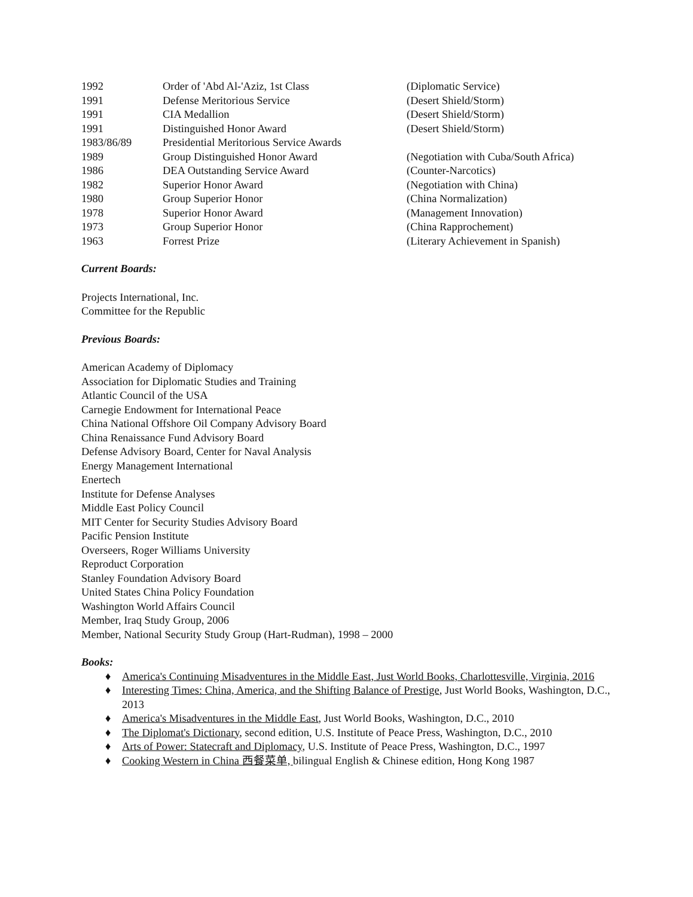| 1992 | Order of 'Abd Al-'Aziz, 1st Class | (Diplomatic Service) |
| 1991 | Defense Meritorious Service | (Desert Shield/Storm) |
| 1991 | CIA Medallion | (Desert Shield/Storm) |
| 1991 | Distinguished Honor Award | (Desert Shield/Storm) |
| 1983/86/89 | Presidential Meritorious Service Awards | |
| 1989 | Group Distinguished Honor Award | (Negotiation with Cuba/South Africa) |
| 1986 | DEA Outstanding Service Award | (Counter-Narcotics) |
| 1982 | Superior Honor Award | (Negotiation with China) |
| 1980 | Group Superior Honor | (China Normalization) |
| 1978 | Superior Honor Award | (Management Innovation) |
| 1973 | Group Superior Honor | (China Rapprochement) |
| 1963 | Forrest Prize | (Literary Achievement in Spanish) |
Current Boards:
Projects International, Inc.
Committee for the Republic
Previous Boards:
American Academy of Diplomacy
Association for Diplomatic Studies and Training
Atlantic Council of the USA
Carnegie Endowment for International Peace
China National Offshore Oil Company Advisory Board
China Renaissance Fund Advisory Board
Defense Advisory Board, Center for Naval Analysis
Energy Management International
Enertech
Institute for Defense Analyses
Middle East Policy Council
MIT Center for Security Studies Advisory Board
Pacific Pension Institute
Overseers, Roger Williams University
Reproduct Corporation
Stanley Foundation Advisory Board
United States China Policy Foundation
Washington World Affairs Council
Member, Iraq Study Group, 2006
Member, National Security Study Group (Hart-Rudman), 1998 – 2000
Books:
♦ America's Continuing Misadventures in the Middle East, Just World Books, Charlottesville, Virginia, 2016
♦ Interesting Times: China, America, and the Shifting Balance of Prestige, Just World Books, Washington, D.C., 2013
♦ America's Misadventures in the Middle East, Just World Books, Washington, D.C., 2010
♦ The Diplomat's Dictionary, second edition, U.S. Institute of Peace Press, Washington, D.C., 2010
♦ Arts of Power: Statecraft and Diplomacy, U.S. Institute of Peace Press, Washington, D.C., 1997
♦ Cooking Western in China 西餐菜单, bilingual English & Chinese edition, Hong Kong 1987